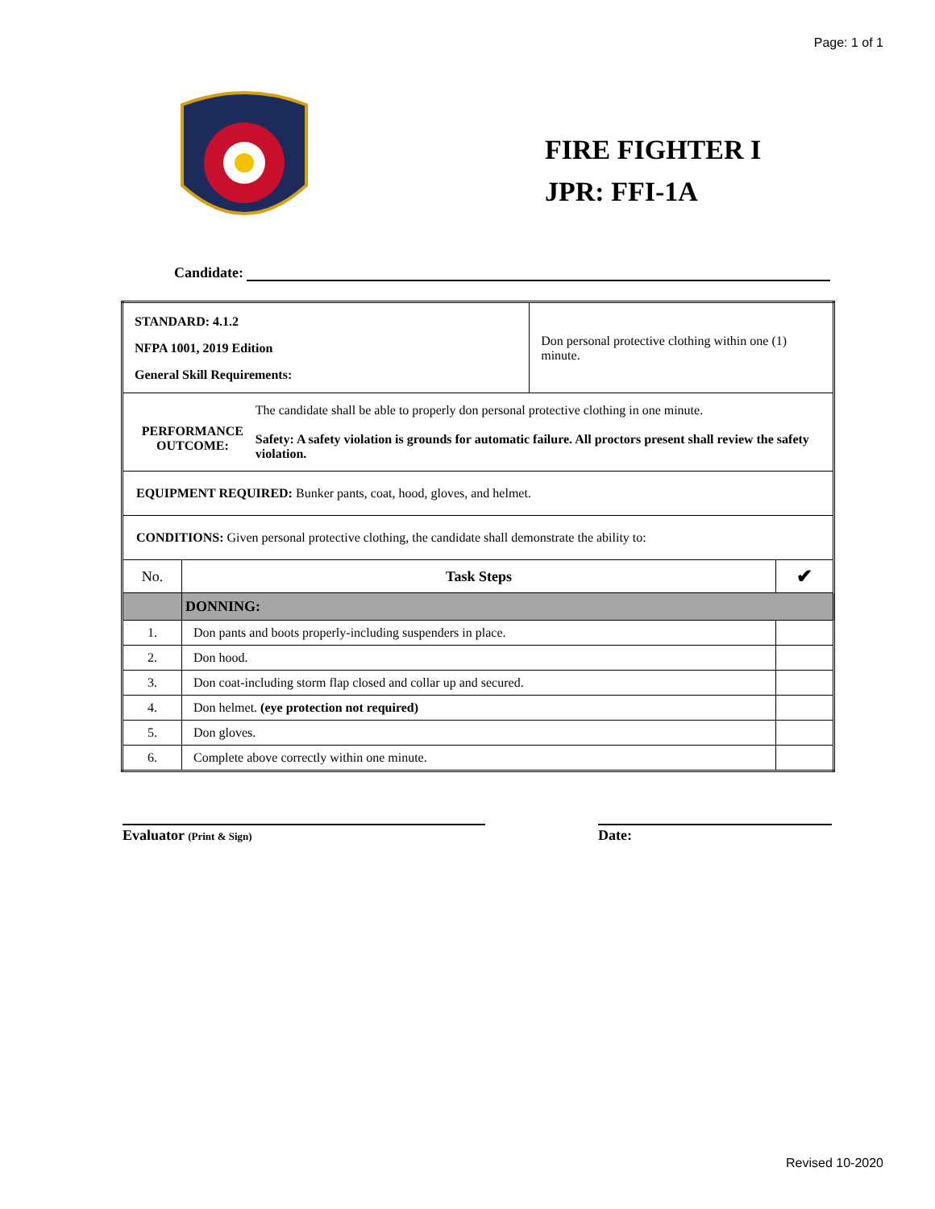Page: 1 of 1
FIRE FIGHTER I
JPR: FFI-1A
Candidate:
| STANDARD: 4.1.2 NFPA 1001, 2019 Edition General Skill Requirements: | | Don personal protective clothing within one (1) minute. | |
| PERFORMANCE OUTCOME: The candidate shall be able to properly don personal protective clothing in one minute. Safety: A safety violation is grounds for automatic failure. All proctors present shall review the safety violation. | | | |
| EQUIPMENT REQUIRED: Bunker pants, coat, hood, gloves, and helmet. | | | |
| CONDITIONS: Given personal protective clothing, the candidate shall demonstrate the ability to: | | | |
| No. | Task Steps | | ✔ |
| | DONNING: | | |
| 1. | Don pants and boots properly-including suspenders in place. | | |
| 2. | Don hood. | | |
| 3. | Don coat-including storm flap closed and collar up and secured. | | |
| 4. | Don helmet. (eye protection not required) | | |
| 5. | Don gloves. | | |
| 6. | Complete above correctly within one minute. | | |
Evaluator (Print & Sign)
Date:
Revised 10-2020